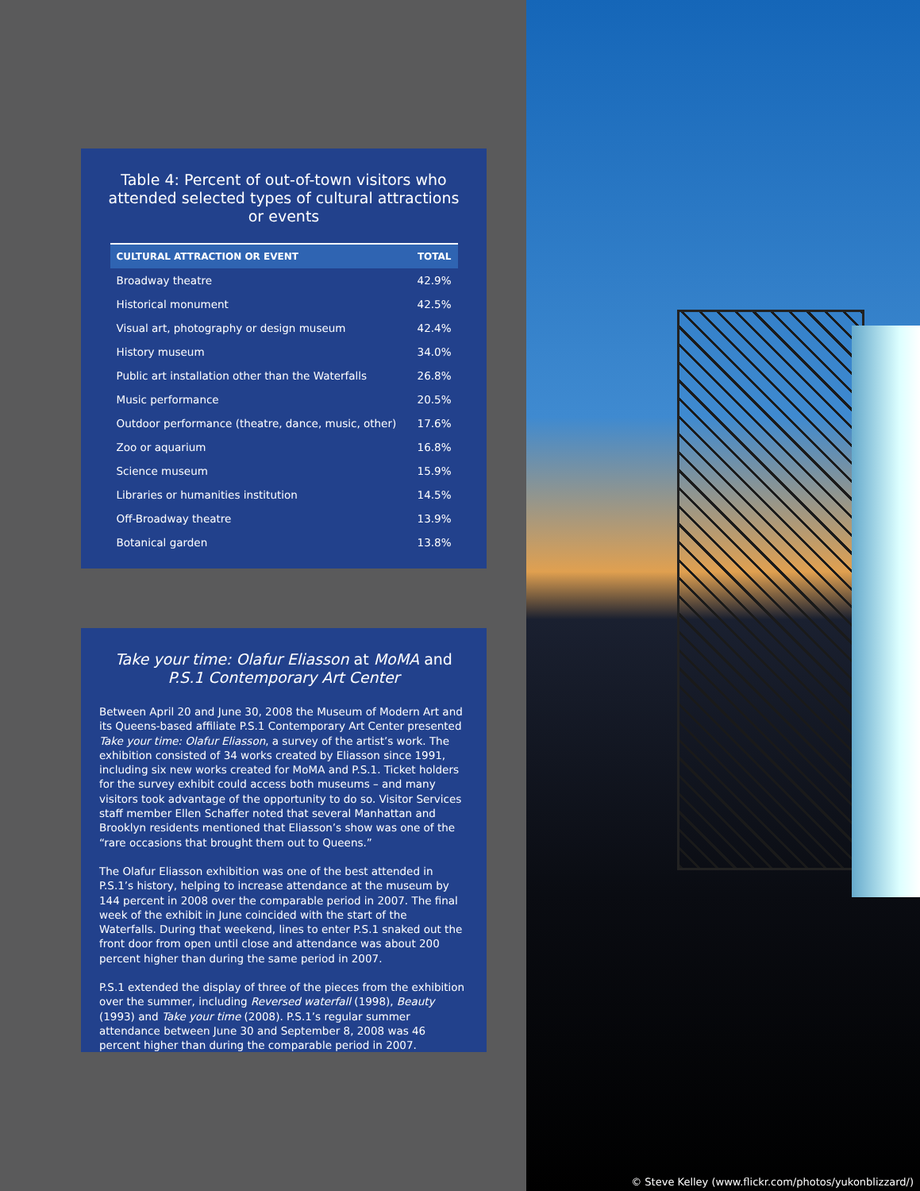Table 4: Percent of out-of-town visitors who attended selected types of cultural attractions or events
| CULTURAL ATTRACTION OR EVENT | TOTAL |
| --- | --- |
| Broadway theatre | 42.9% |
| Historical monument | 42.5% |
| Visual art, photography or design museum | 42.4% |
| History museum | 34.0% |
| Public art installation other than the Waterfalls | 26.8% |
| Music performance | 20.5% |
| Outdoor performance (theatre, dance, music, other) | 17.6% |
| Zoo or aquarium | 16.8% |
| Science museum | 15.9% |
| Libraries or humanities institution | 14.5% |
| Off-Broadway theatre | 13.9% |
| Botanical garden | 13.8% |
Take your time: Olafur Eliasson at MoMA and P.S.1 Contemporary Art Center
Between April 20 and June 30, 2008 the Museum of Modern Art and its Queens-based affiliate P.S.1 Contemporary Art Center presented Take your time: Olafur Eliasson, a survey of the artist’s work. The exhibition consisted of 34 works created by Eliasson since 1991, including six new works created for MoMA and P.S.1. Ticket holders for the survey exhibit could access both museums – and many visitors took advantage of the opportunity to do so. Visitor Services staff member Ellen Schaffer noted that several Manhattan and Brooklyn residents mentioned that Eliasson’s show was one of the “rare occasions that brought them out to Queens.”
The Olafur Eliasson exhibition was one of the best attended in P.S.1’s history, helping to increase attendance at the museum by 144 percent in 2008 over the comparable period in 2007. The final week of the exhibit in June coincided with the start of the Waterfalls. During that weekend, lines to enter P.S.1 snaked out the front door from open until close and attendance was about 200 percent higher than during the same period in 2007.
P.S.1 extended the display of three of the pieces from the exhibition over the summer, including Reversed waterfall (1998), Beauty (1993) and Take your time (2008). P.S.1’s regular summer attendance between June 30 and September 8, 2008 was 46 percent higher than during the comparable period in 2007.
© Steve Kelley (www.flickr.com/photos/yukonblizzard/)